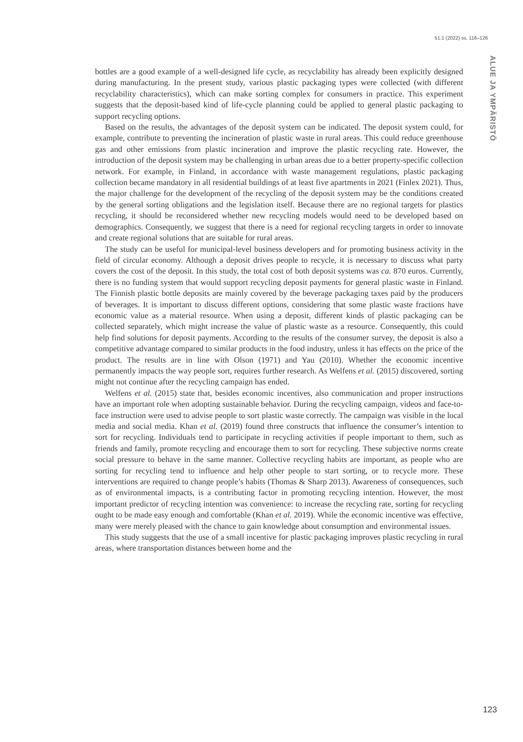51:1 (2022) ss. 116–126
ALUE JA YMPÄRISTÖ
bottles are a good example of a well-designed life cycle, as recyclability has already been explicitly designed during manufacturing. In the present study, various plastic packaging types were collected (with different recyclability characteristics), which can make sorting complex for consumers in practice. This experiment suggests that the deposit-based kind of life-cycle planning could be applied to general plastic packaging to support recycling options.
Based on the results, the advantages of the deposit system can be indicated. The deposit system could, for example, contribute to preventing the incineration of plastic waste in rural areas. This could reduce greenhouse gas and other emissions from plastic incineration and improve the plastic recycling rate. However, the introduction of the deposit system may be challenging in urban areas due to a better property-specific collection network. For example, in Finland, in accordance with waste management regulations, plastic packaging collection became mandatory in all residential buildings of at least five apartments in 2021 (Finlex 2021). Thus, the major challenge for the development of the recycling of the deposit system may be the conditions created by the general sorting obligations and the legislation itself. Because there are no regional targets for plastics recycling, it should be reconsidered whether new recycling models would need to be developed based on demographics. Consequently, we suggest that there is a need for regional recycling targets in order to innovate and create regional solutions that are suitable for rural areas.
The study can be useful for municipal-level business developers and for promoting business activity in the field of circular economy. Although a deposit drives people to recycle, it is necessary to discuss what party covers the cost of the deposit. In this study, the total cost of both deposit systems was ca. 870 euros. Currently, there is no funding system that would support recycling deposit payments for general plastic waste in Finland. The Finnish plastic bottle deposits are mainly covered by the beverage packaging taxes paid by the producers of beverages. It is important to discuss different options, considering that some plastic waste fractions have economic value as a material resource. When using a deposit, different kinds of plastic packaging can be collected separately, which might increase the value of plastic waste as a resource. Consequently, this could help find solutions for deposit payments. According to the results of the consumer survey, the deposit is also a competitive advantage compared to similar products in the food industry, unless it has effects on the price of the product. The results are in line with Olson (1971) and Yau (2010). Whether the economic incentive permanently impacts the way people sort, requires further research. As Welfens et al. (2015) discovered, sorting might not continue after the recycling campaign has ended.
Welfens et al. (2015) state that, besides economic incentives, also communication and proper instructions have an important role when adopting sustainable behavior. During the recycling campaign, videos and face-to-face instruction were used to advise people to sort plastic waste correctly. The campaign was visible in the local media and social media. Khan et al. (2019) found three constructs that influence the consumer’s intention to sort for recycling. Individuals tend to participate in recycling activities if people important to them, such as friends and family, promote recycling and encourage them to sort for recycling. These subjective norms create social pressure to behave in the same manner. Collective recycling habits are important, as people who are sorting for recycling tend to influence and help other people to start sorting, or to recycle more. These interventions are required to change people’s habits (Thomas & Sharp 2013). Awareness of consequences, such as of environmental impacts, is a contributing factor in promoting recycling intention. However, the most important predictor of recycling intention was convenience: to increase the recycling rate, sorting for recycling ought to be made easy enough and comfortable (Khan et al. 2019). While the economic incentive was effective, many were merely pleased with the chance to gain knowledge about consumption and environmental issues.
This study suggests that the use of a small incentive for plastic packaging improves plastic recycling in rural areas, where transportation distances between home and the
123